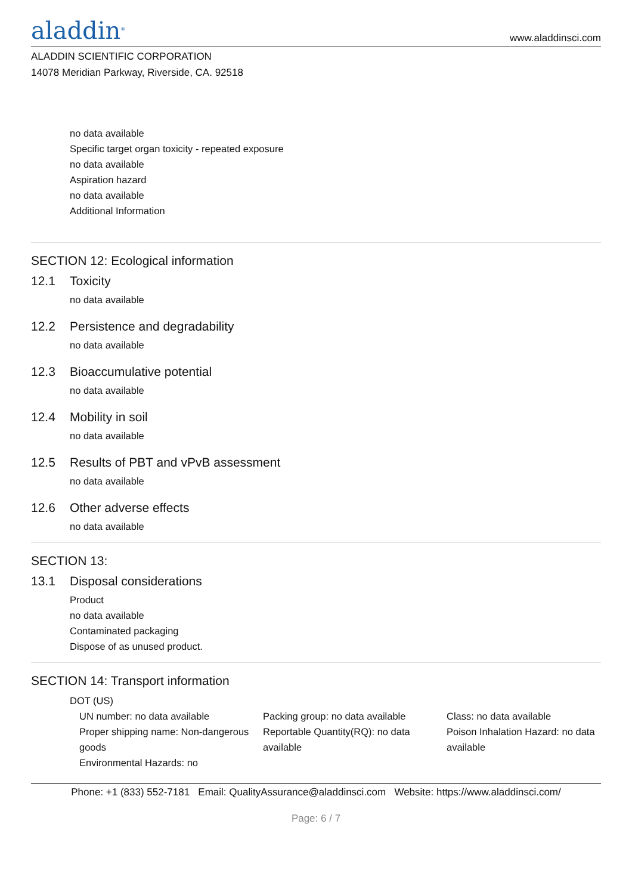aladdin<sup>®</sup>
www.aladdinsci.com
ALADDIN SCIENTIFIC CORPORATION
14078 Meridian Parkway, Riverside, CA. 92518
no data available
Specific target organ toxicity - repeated exposure
no data available
Aspiration hazard
no data available
Additional Information
SECTION 12: Ecological information
12.1 Toxicity
no data available
12.2 Persistence and degradability
no data available
12.3 Bioaccumulative potential
no data available
12.4 Mobility in soil
no data available
12.5 Results of PBT and vPvB assessment
no data available
12.6 Other adverse effects
no data available
SECTION 13:
13.1 Disposal considerations
Product
no data available
Contaminated packaging
Dispose of as unused product.
SECTION 14: Transport information
DOT (US)
UN number: no data available
Packing group: no data available
Class: no data available
Proper shipping name: Non-dangerous goods
Reportable Quantity(RQ): no data available
Poison Inhalation Hazard: no data available
Environmental Hazards: no
Phone: +1 (833) 552-7181 Email: QualityAssurance@aladdinsci.com Website: https://www.aladdinsci.com/
Page: 6 / 7